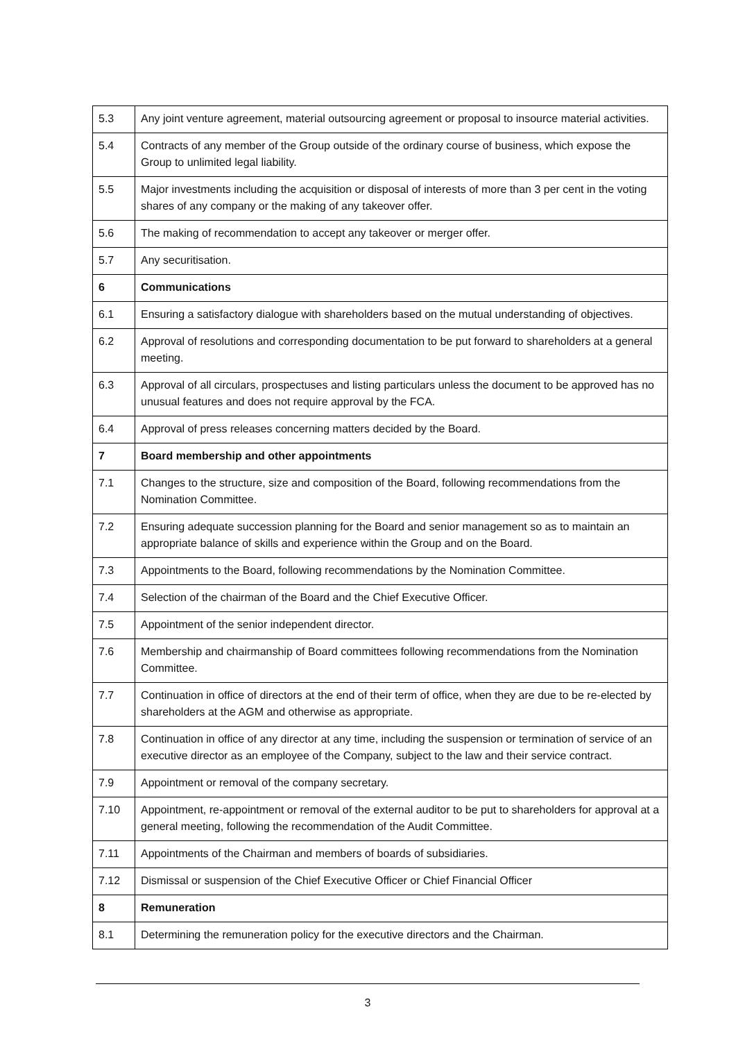| 5.3 | Any joint venture agreement, material outsourcing agreement or proposal to insource material activities. |
| 5.4 | Contracts of any member of the Group outside of the ordinary course of business, which expose the Group to unlimited legal liability. |
| 5.5 | Major investments including the acquisition or disposal of interests of more than 3 per cent in the voting shares of any company or the making of any takeover offer. |
| 5.6 | The making of recommendation to accept any takeover or merger offer. |
| 5.7 | Any securitisation. |
| 6 | Communications |
| 6.1 | Ensuring a satisfactory dialogue with shareholders based on the mutual understanding of objectives. |
| 6.2 | Approval of resolutions and corresponding documentation to be put forward to shareholders at a general meeting. |
| 6.3 | Approval of all circulars, prospectuses and listing particulars unless the document to be approved has no unusual features and does not require approval by the FCA. |
| 6.4 | Approval of press releases concerning matters decided by the Board. |
| 7 | Board membership and other appointments |
| 7.1 | Changes to the structure, size and composition of the Board, following recommendations from the Nomination Committee. |
| 7.2 | Ensuring adequate succession planning for the Board and senior management so as to maintain an appropriate balance of skills and experience within the Group and on the Board. |
| 7.3 | Appointments to the Board, following recommendations by the Nomination Committee. |
| 7.4 | Selection of the chairman of the Board and the Chief Executive Officer. |
| 7.5 | Appointment of the senior independent director. |
| 7.6 | Membership and chairmanship of Board committees following recommendations from the Nomination Committee. |
| 7.7 | Continuation in office of directors at the end of their term of office, when they are due to be re-elected by shareholders at the AGM and otherwise as appropriate. |
| 7.8 | Continuation in office of any director at any time, including the suspension or termination of service of an executive director as an employee of the Company, subject to the law and their service contract. |
| 7.9 | Appointment or removal of the company secretary. |
| 7.10 | Appointment, re-appointment or removal of the external auditor to be put to shareholders for approval at a general meeting, following the recommendation of the Audit Committee. |
| 7.11 | Appointments of the Chairman and members of boards of subsidiaries. |
| 7.12 | Dismissal or suspension of the Chief Executive Officer or Chief Financial Officer |
| 8 | Remuneration |
| 8.1 | Determining the remuneration policy for the executive directors and the Chairman. |
3